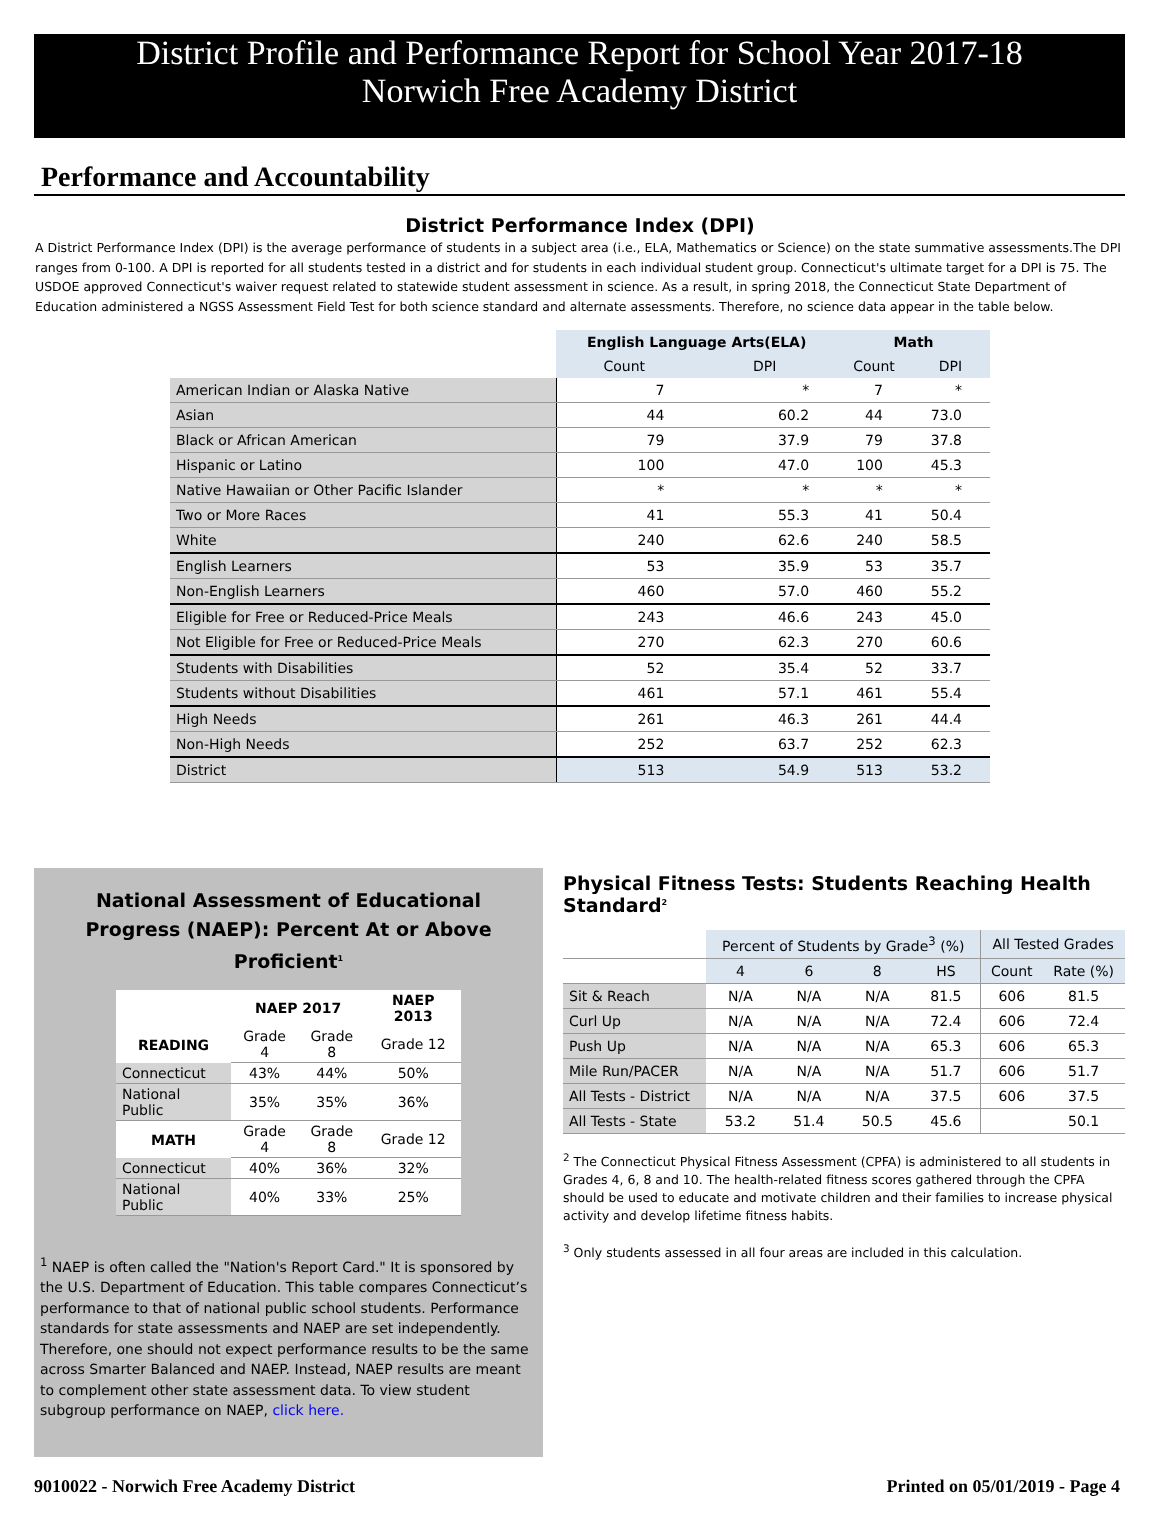District Profile and Performance Report for School Year 2017-18
Norwich Free Academy District
Performance and Accountability
District Performance Index (DPI)
A District Performance Index (DPI) is the average performance of students in a subject area (i.e., ELA, Mathematics or Science) on the state summative assessments.The DPI ranges from 0-100. A DPI is reported for all students tested in a district and for students in each individual student group. Connecticut's ultimate target for a DPI is 75. The USDOE approved Connecticut's waiver request related to statewide student assessment in science. As a result, in spring 2018, the Connecticut State Department of Education administered a NGSS Assessment Field Test for both science standard and alternate assessments. Therefore, no science data appear in the table below.
| | English Language Arts(ELA) | | Math | |
| --- | --- | --- | --- | --- |
| | Count | DPI | Count | DPI |
| American Indian or Alaska Native | 7 | * | 7 | * |
| Asian | 44 | 60.2 | 44 | 73.0 |
| Black or African American | 79 | 37.9 | 79 | 37.8 |
| Hispanic or Latino | 100 | 47.0 | 100 | 45.3 |
| Native Hawaiian or Other Pacific Islander | * | * | * | * |
| Two or More Races | 41 | 55.3 | 41 | 50.4 |
| White | 240 | 62.6 | 240 | 58.5 |
| English Learners | 53 | 35.9 | 53 | 35.7 |
| Non-English Learners | 460 | 57.0 | 460 | 55.2 |
| Eligible for Free or Reduced-Price Meals | 243 | 46.6 | 243 | 45.0 |
| Not Eligible for Free or Reduced-Price Meals | 270 | 62.3 | 270 | 60.6 |
| Students with Disabilities | 52 | 35.4 | 52 | 33.7 |
| Students without Disabilities | 461 | 57.1 | 461 | 55.4 |
| High Needs | 261 | 46.3 | 261 | 44.4 |
| Non-High Needs | 252 | 63.7 | 252 | 62.3 |
| District | 513 | 54.9 | 513 | 53.2 |
National Assessment of Educational
Progress (NAEP): Percent At or Above Proficient<sup>1</sup>
| | NAEP 2017 | | NAEP 2013 |
| --- | --- | --- | --- |
| READING | Grade 4 | Grade 8 | Grade 12 |
| Connecticut | 43% | 44% | 50% |
| National Public | 35% | 35% | 36% |
| MATH | Grade 4 | Grade 8 | Grade 12 |
| Connecticut | 40% | 36% | 32% |
| National Public | 40% | 33% | 25% |
<sup>1</sup> NAEP is often called the "Nation's Report Card." It is sponsored by the U.S. Department of Education. This table compares Connecticut’s performance to that of national public school students. Performance standards for state assessments and NAEP are set independently. Therefore, one should not expect performance results to be the same across Smarter Balanced and NAEP. Instead, NAEP results are meant to complement other state assessment data. To view student subgroup performance on NAEP, click here.
Physical Fitness Tests: Students Reaching Health Standard<sup>2</sup>
| | Percent of Students by Grade<sup>3</sup> (%) | | | | All Tested Grades | |
| --- | --- | --- | --- | --- | --- | --- |
| | 4 | 6 | 8 | HS | Count | Rate (%) |
| Sit & Reach | N/A | N/A | N/A | 81.5 | 606 | 81.5 |
| Curl Up | N/A | N/A | N/A | 72.4 | 606 | 72.4 |
| Push Up | N/A | N/A | N/A | 65.3 | 606 | 65.3 |
| Mile Run/PACER | N/A | N/A | N/A | 51.7 | 606 | 51.7 |
| All Tests - District | N/A | N/A | N/A | 37.5 | 606 | 37.5 |
| All Tests - State | 53.2 | 51.4 | 50.5 | 45.6 | | 50.1 |
<sup>2</sup> The Connecticut Physical Fitness Assessment (CPFA) is administered to all students in Grades 4, 6, 8 and 10. The health-related fitness scores gathered through the CPFA should be used to educate and motivate children and their families to increase physical activity and develop lifetime fitness habits.
<sup>3</sup> Only students assessed in all four areas are included in this calculation.
9010022 - Norwich Free Academy District Printed on 05/01/2019 - Page 4